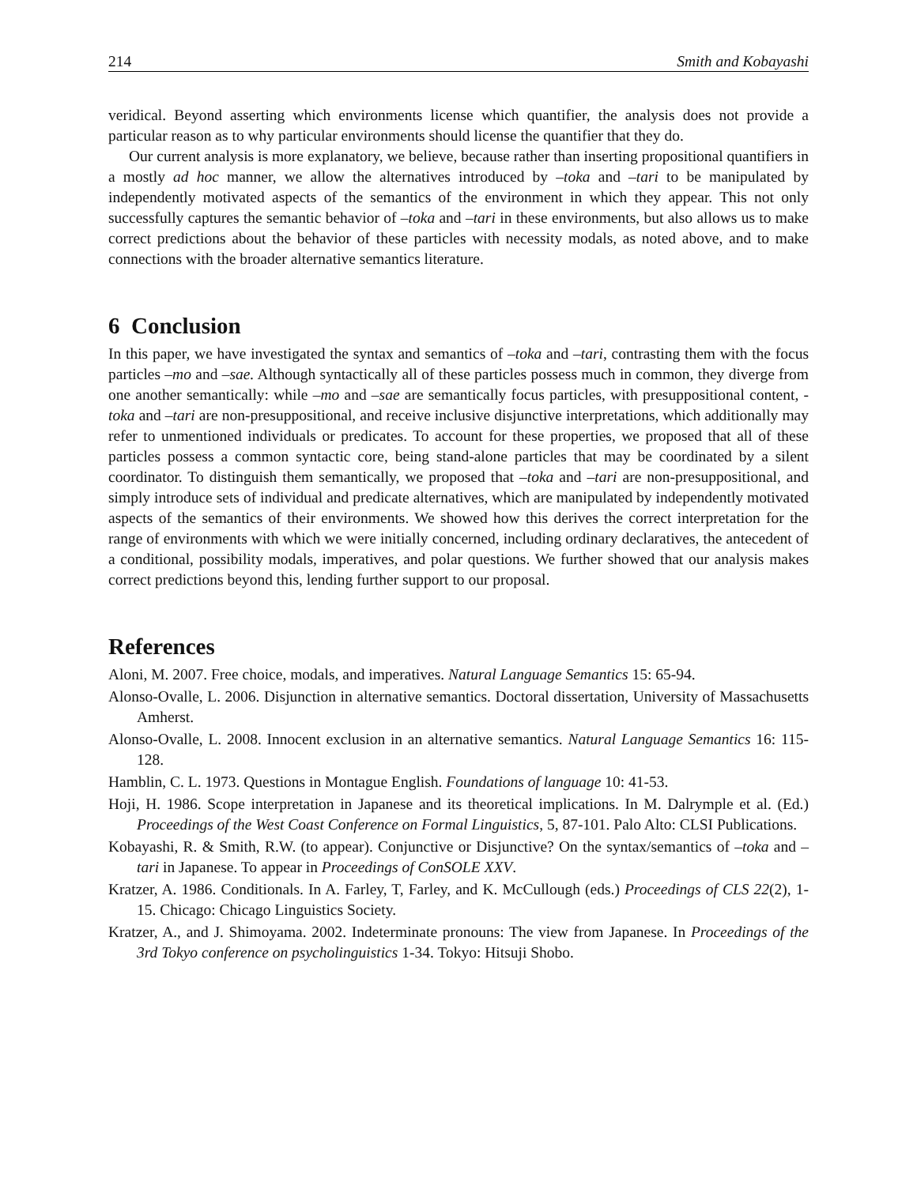214 Smith and Kobayashi
veridical. Beyond asserting which environments license which quantifier, the analysis does not provide a particular reason as to why particular environments should license the quantifier that they do.
Our current analysis is more explanatory, we believe, because rather than inserting propositional quantifiers in a mostly ad hoc manner, we allow the alternatives introduced by –toka and –tari to be manipulated by independently motivated aspects of the semantics of the environment in which they appear. This not only successfully captures the semantic behavior of –toka and –tari in these environments, but also allows us to make correct predictions about the behavior of these particles with necessity modals, as noted above, and to make connections with the broader alternative semantics literature.
6 Conclusion
In this paper, we have investigated the syntax and semantics of –toka and –tari, contrasting them with the focus particles –mo and –sae. Although syntactically all of these particles possess much in common, they diverge from one another semantically: while –mo and –sae are semantically focus particles, with presuppositional content, -toka and –tari are non-presuppositional, and receive inclusive disjunctive interpretations, which additionally may refer to unmentioned individuals or predicates. To account for these properties, we proposed that all of these particles possess a common syntactic core, being stand-alone particles that may be coordinated by a silent coordinator. To distinguish them semantically, we proposed that –toka and –tari are non-presuppositional, and simply introduce sets of individual and predicate alternatives, which are manipulated by independently motivated aspects of the semantics of their environments. We showed how this derives the correct interpretation for the range of environments with which we were initially concerned, including ordinary declaratives, the antecedent of a conditional, possibility modals, imperatives, and polar questions. We further showed that our analysis makes correct predictions beyond this, lending further support to our proposal.
References
Aloni, M. 2007. Free choice, modals, and imperatives. Natural Language Semantics 15: 65-94.
Alonso-Ovalle, L. 2006. Disjunction in alternative semantics. Doctoral dissertation, University of Massachusetts Amherst.
Alonso-Ovalle, L. 2008. Innocent exclusion in an alternative semantics. Natural Language Semantics 16: 115-128.
Hamblin, C. L. 1973. Questions in Montague English. Foundations of language 10: 41-53.
Hoji, H. 1986. Scope interpretation in Japanese and its theoretical implications. In M. Dalrymple et al. (Ed.) Proceedings of the West Coast Conference on Formal Linguistics, 5, 87-101. Palo Alto: CLSI Publications.
Kobayashi, R. & Smith, R.W. (to appear). Conjunctive or Disjunctive? On the syntax/semantics of –toka and –tari in Japanese. To appear in Proceedings of ConSOLE XXV.
Kratzer, A. 1986. Conditionals. In A. Farley, T, Farley, and K. McCullough (eds.) Proceedings of CLS 22(2), 1-15. Chicago: Chicago Linguistics Society.
Kratzer, A., and J. Shimoyama. 2002. Indeterminate pronouns: The view from Japanese. In Proceedings of the 3rd Tokyo conference on psycholinguistics 1-34. Tokyo: Hitsuji Shobo.